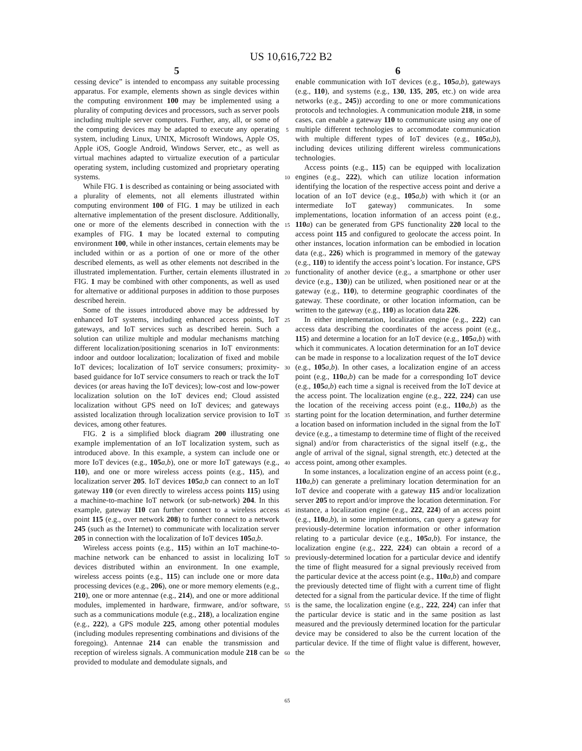US 10,616,722 B2
5
cessing device” is intended to encompass any suitable processing apparatus. For example, elements shown as single devices within the computing environment 100 may be implemented using a plurality of computing devices and processors, such as server pools including multiple server computers. Further, any, all, or some of the computing devices may be adapted to execute any operating system, including Linux, UNIX, Microsoft Windows, Apple OS, Apple iOS, Google Android, Windows Server, etc., as well as virtual machines adapted to virtualize execution of a particular operating system, including customized and proprietary operating systems.
While FIG. 1 is described as containing or being associated with a plurality of elements, not all elements illustrated within computing environment 100 of FIG. 1 may be utilized in each alternative implementation of the present disclosure. Additionally, one or more of the elements described in connection with the examples of FIG. 1 may be located external to computing environment 100, while in other instances, certain elements may be included within or as a portion of one or more of the other described elements, as well as other elements not described in the illustrated implementation. Further, certain elements illustrated in FIG. 1 may be combined with other components, as well as used for alternative or additional purposes in addition to those purposes described herein.
Some of the issues introduced above may be addressed by enhanced IoT systems, including enhanced access points, IoT gateways, and IoT services such as described herein. Such a solution can utilize multiple and modular mechanisms matching different localization/positioning scenarios in IoT environments: indoor and outdoor localization; localization of fixed and mobile IoT devices; localization of IoT service consumers; proximity-based guidance for IoT service consumers to reach or track the IoT devices (or areas having the IoT devices); low-cost and low-power localization solution on the IoT devices end; Cloud assisted localization without GPS need on IoT devices; and gateways assisted localization through localization service provision to IoT devices, among other features.
FIG. 2 is a simplified block diagram 200 illustrating one example implementation of an IoT localization system, such as introduced above. In this example, a system can include one or more IoT devices (e.g., 105 a,b), one or more IoT gateways (e.g., 110), and one or more wireless access points (e.g., 115), and localization server 205. IoT devices 105 a,b can connect to an IoT gateway 110 (or even directly to wireless access points 115) using a machine-to-machine IoT network (or sub-network) 204. In this example, gateway 110 can further connect to a wireless access point 115 (e.g., over network 208) to further connect to a network 245 (such as the Internet) to communicate with localization server 205 in connection with the localization of IoT devices 105 a,b.
Wireless access points (e.g., 115) within an IoT machine-to-machine network can be enhanced to assist in localizing IoT devices distributed within an environment. In one example, wireless access points (e.g., 115) can include one or more data processing devices (e.g., 206), one or more memory elements (e.g., 210), one or more antennae (e.g., 214), and one or more additional modules, implemented in hardware, firmware, and/or software, such as a communications module (e.g., 218), a localization engine (e.g., 222), a GPS module 225, among other potential modules (including modules representing combinations and divisions of the foregoing). Antennae 214 can enable the transmission and reception of wireless signals. A communication module 218 can be provided to modulate and demodulate signals, and
5
10
15
20
25
30
35
40
45
50
55
60
65
6
enable communication with IoT devices (e.g., 105 a,b), gateways (e.g., 110), and systems (e.g., 130, 135, 205, etc.) on wide area networks (e.g., 245)) according to one or more communications protocols and technologies. A communication module 218, in some cases, can enable a gateway 110 to communicate using any one of multiple different technologies to accommodate communication with multiple different types of IoT devices (e.g., 105 a,b), including devices utilizing different wireless communications technologies.
Access points (e.g., 115) can be equipped with localization engines (e.g., 222), which can utilize location information identifying the location of the respective access point and derive a location of an IoT device (e.g., 105 a,b) with which it (or an intermediate IoT gateway) communicates. In some implementations, location information of an access point (e.g., 110 a) can be generated from GPS functionality 220 local to the access point 115 and configured to geolocate the access point. In other instances, location information can be embodied in location data (e.g., 226) which is programmed in memory of the gateway (e.g., 110) to identify the access point’s location. For instance, GPS functionality of another device (e.g., a smartphone or other user device (e.g., 130)) can be utilized, when positioned near or at the gateway (e.g., 110), to determine geographic coordinates of the gateway. These coordinate, or other location information, can be written to the gateway (e.g., 110) as location data 226.
In either implementation, localization engine (e.g., 222) can access data describing the coordinates of the access point (e.g., 115) and determine a location for an IoT device (e.g., 105 a,b) with which it communicates. A location determination for an IoT device can be made in response to a localization request of the IoT device (e.g., 105 a,b). In other cases, a localization engine of an access point (e.g., 110 a,b) can be made for a corresponding IoT device (e.g., 105 a,b) each time a signal is received from the IoT device at the access point. The localization engine (e.g., 222, 224) can use the location of the receiving access point (e.g., 110 a,b) as the starting point for the location determination, and further determine a location based on information included in the signal from the IoT device (e.g., a timestamp to determine time of flight of the received signal) and/or from characteristics of the signal itself (e.g., the angle of arrival of the signal, signal strength, etc.) detected at the access point, among other examples.
In some instances, a localization engine of an access point (e.g., 110 a,b) can generate a preliminary location determination for an IoT device and cooperate with a gateway 115 and/or localization server 205 to report and/or improve the location determination. For instance, a localization engine (e.g., 222, 224) of an access point (e.g., 110 a,b), in some implementations, can query a gateway for previously-determine location information or other information relating to a particular device (e.g., 105 a,b). For instance, the localization engine (e.g., 222, 224) can obtain a record of a previously-determined location for a particular device and identify the time of flight measured for a signal previously received from the particular device at the access point (e.g., 110 a,b) and compare the previously detected time of flight with a current time of flight detected for a signal from the particular device. If the time of flight is the same, the localization engine (e.g., 222, 224) can infer that the particular device is static and in the same position as last measured and the previously determined location for the particular device may be considered to also be the current location of the particular device. If the time of flight value is different, however, the